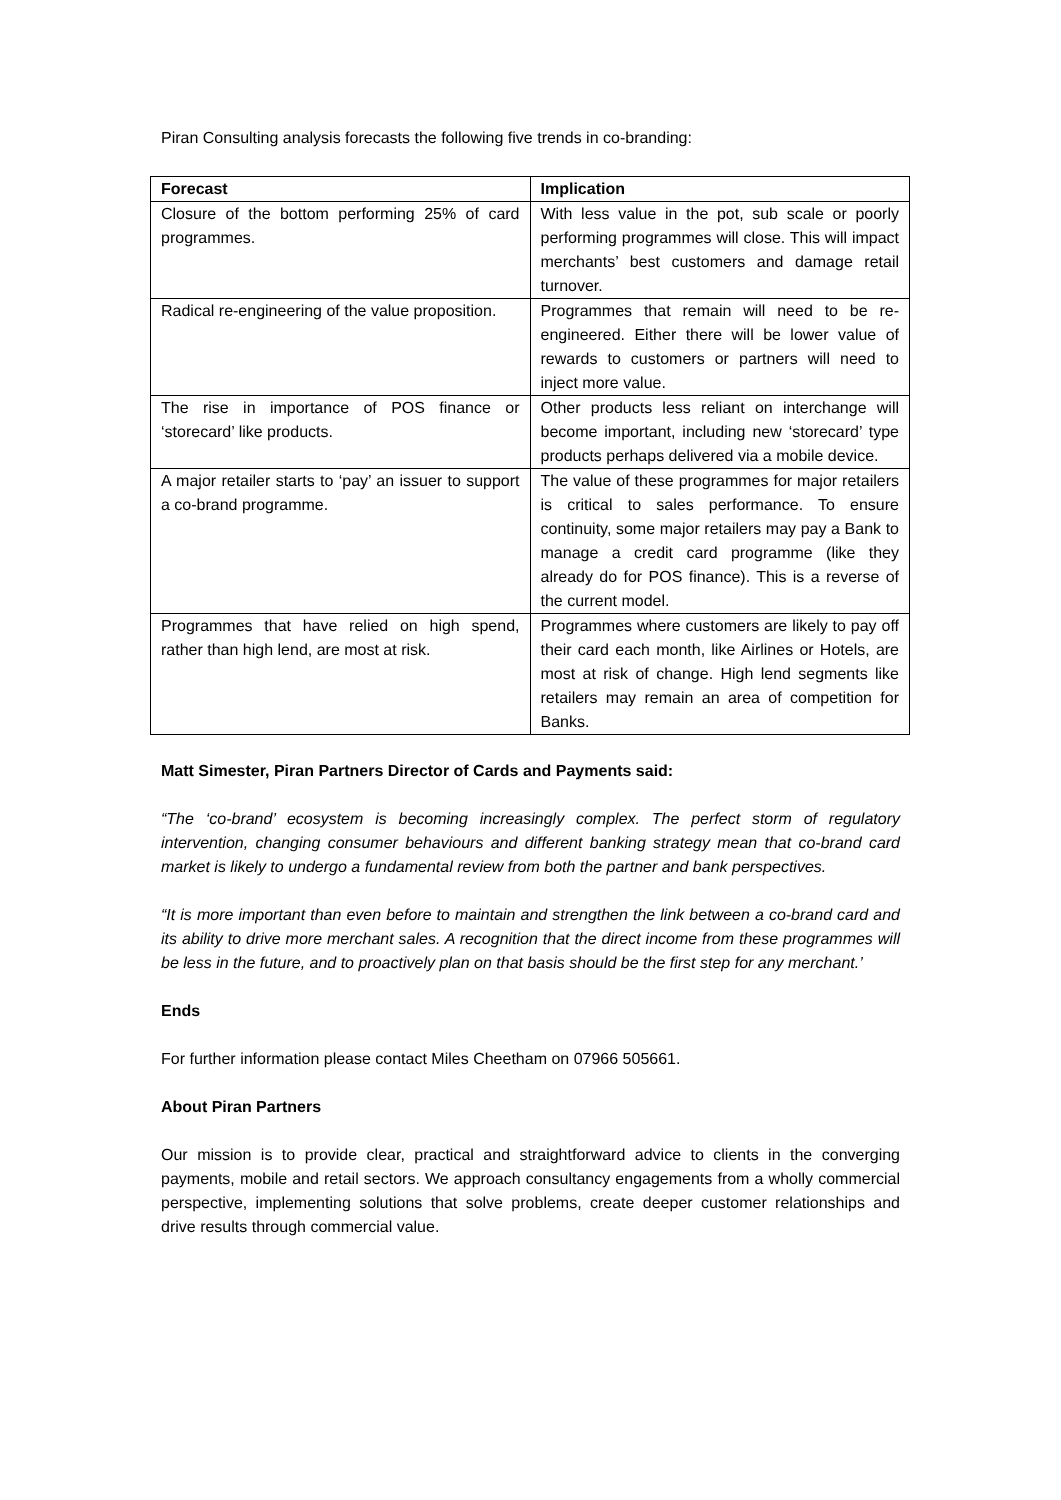Piran Consulting analysis forecasts the following five trends in co-branding:
| Forecast | Implication |
| --- | --- |
| Closure of the bottom performing 25% of card programmes. | With less value in the pot, sub scale or poorly performing programmes will close. This will impact merchants’ best customers and damage retail turnover. |
| Radical re-engineering of the value proposition. | Programmes that remain will need to be re-engineered. Either there will be lower value of rewards to customers or partners will need to inject more value. |
| The rise in importance of POS finance or ‘storecard’ like products. | Other products less reliant on interchange will become important, including new ‘storecard’ type products perhaps delivered via a mobile device. |
| A major retailer starts to ‘pay’ an issuer to support a co-brand programme. | The value of these programmes for major retailers is critical to sales performance. To ensure continuity, some major retailers may pay a Bank to manage a credit card programme (like they already do for POS finance). This is a reverse of the current model. |
| Programmes that have relied on high spend, rather than high lend, are most at risk. | Programmes where customers are likely to pay off their card each month, like Airlines or Hotels, are most at risk of change. High lend segments like retailers may remain an area of competition for Banks. |
Matt Simester, Piran Partners Director of Cards and Payments said:
“The ‘co-brand’ ecosystem is becoming increasingly complex. The perfect storm of regulatory intervention, changing consumer behaviours and different banking strategy mean that co-brand card market is likely to undergo a fundamental review from both the partner and bank perspectives.
“It is more important than even before to maintain and strengthen the link between a co-brand card and its ability to drive more merchant sales. A recognition that the direct income from these programmes will be less in the future, and to proactively plan on that basis should be the first step for any merchant.’
Ends
For further information please contact Miles Cheetham on 07966 505661.
About Piran Partners
Our mission is to provide clear, practical and straightforward advice to clients in the converging payments, mobile and retail sectors. We approach consultancy engagements from a wholly commercial perspective, implementing solutions that solve problems, create deeper customer relationships and drive results through commercial value.